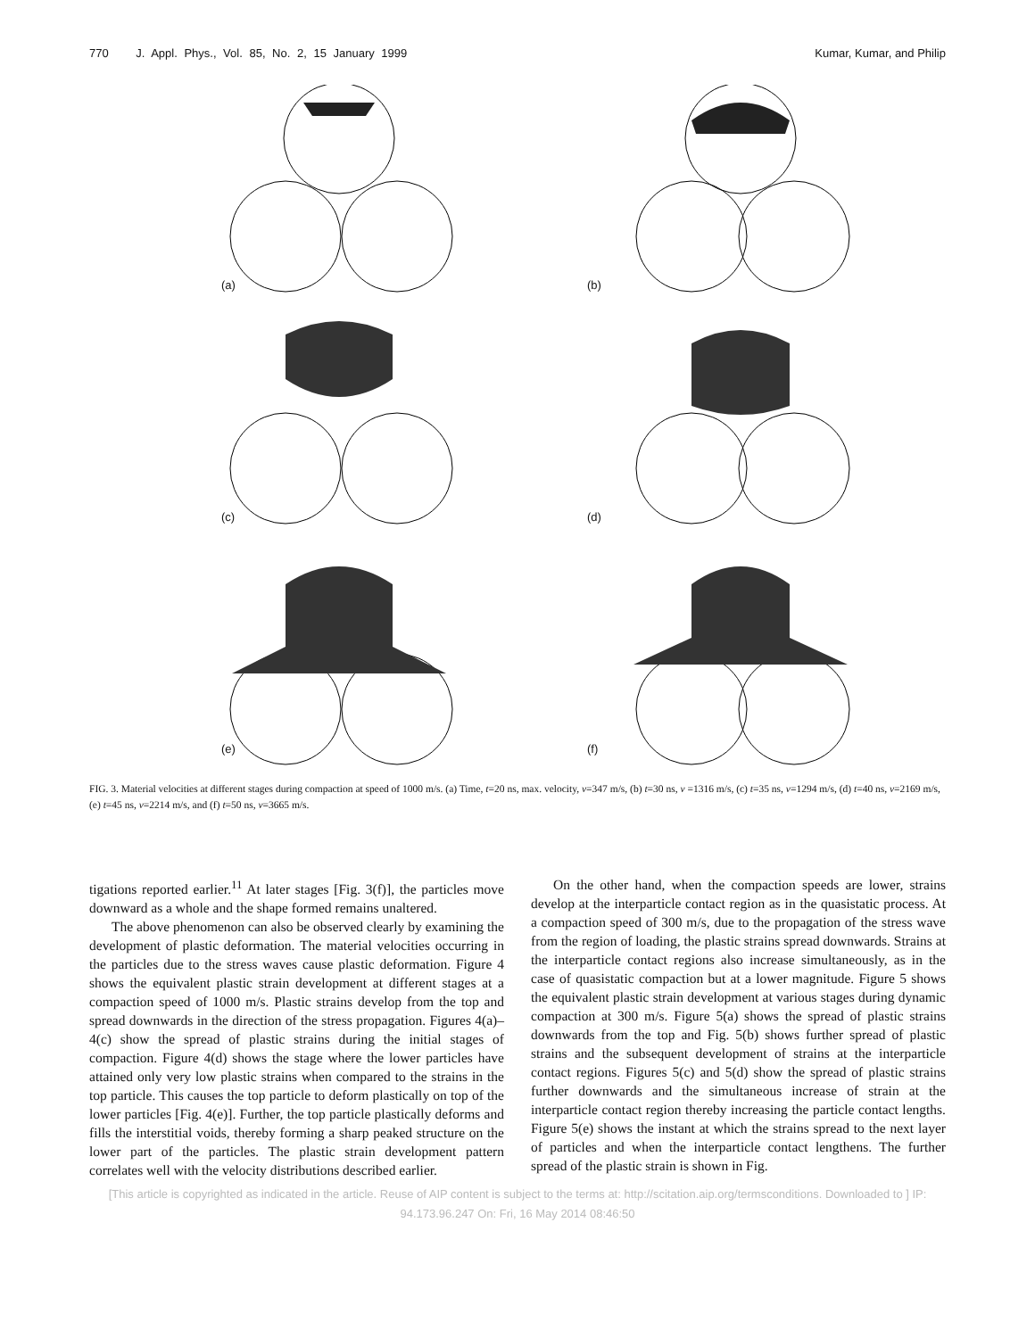770 J. Appl. Phys., Vol. 85, No. 2, 15 January 1999 Kumar, Kumar, and Philip
(a)
(b)
(c)
(d)
(e)
(f)
FIG. 3. Material velocities at different stages during compaction at speed of 1000 m/s. (a) Time, t=20 ns, max. velocity, v=347 m/s, (b) t=30 ns, v =1316 m/s, (c) t=35 ns, v=1294 m/s, (d) t=40 ns, v=2169 m/s, (e) t=45 ns, v=2214 m/s, and (f) t=50 ns, v=3665 m/s.
tigations reported earlier.<sup>11</sup> At later stages [Fig. 3(f)], the particles move downward as a whole and the shape formed remains unaltered.
The above phenomenon can also be observed clearly by examining the development of plastic deformation. The material velocities occurring in the particles due to the stress waves cause plastic deformation. Figure 4 shows the equivalent plastic strain development at different stages at a compaction speed of 1000 m/s. Plastic strains develop from the top and spread downwards in the direction of the stress propagation. Figures 4(a)–4(c) show the spread of plastic strains during the initial stages of compaction. Figure 4(d) shows the stage where the lower particles have attained only very low plastic strains when compared to the strains in the top particle. This causes the top particle to deform plastically on top of the lower particles [Fig. 4(e)]. Further, the top particle plastically deforms and fills the interstitial voids, thereby forming a sharp peaked structure on the lower part of the particles. The plastic strain development pattern correlates well with the velocity distributions described earlier.
On the other hand, when the compaction speeds are lower, strains develop at the interparticle contact region as in the quasistatic process. At a compaction speed of 300 m/s, due to the propagation of the stress wave from the region of loading, the plastic strains spread downwards. Strains at the interparticle contact regions also increase simultaneously, as in the case of quasistatic compaction but at a lower magnitude. Figure 5 shows the equivalent plastic strain development at various stages during dynamic compaction at 300 m/s. Figure 5(a) shows the spread of plastic strains downwards from the top and Fig. 5(b) shows further spread of plastic strains and the subsequent development of strains at the interparticle contact regions. Figures 5(c) and 5(d) show the spread of plastic strains further downwards and the simultaneous increase of strain at the interparticle contact region thereby increasing the particle contact lengths. Figure 5(e) shows the instant at which the strains spread to the next layer of particles and when the interparticle contact lengthens. The further spread of the plastic strain is shown in Fig.
[This article is copyrighted as indicated in the article. Reuse of AIP content is subject to the terms at: http://scitation.aip.org/termsconditions. Downloaded to ] IP:
94.173.96.247 On: Fri, 16 May 2014 08:46:50